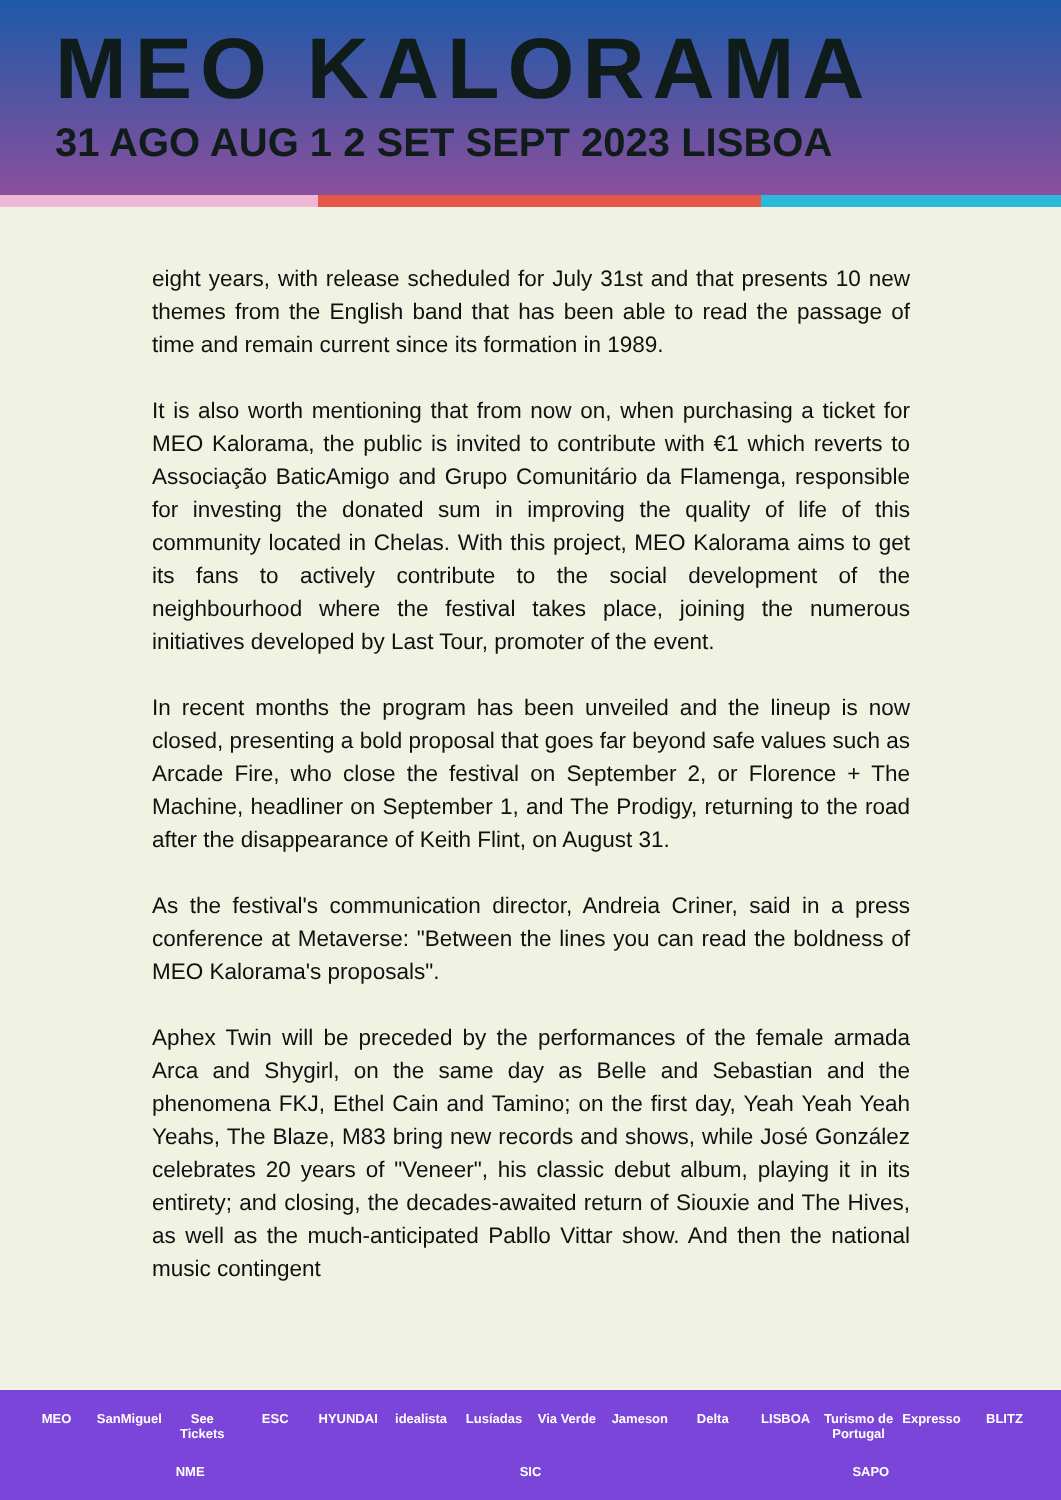MEO KALORAMA
31 AGO AUG 1 2 SET SEPT 2023 LISBOA
eight years, with release scheduled for July 31st and that presents 10 new themes from the English band that has been able to read the passage of time and remain current since its formation in 1989.
It is also worth mentioning that from now on, when purchasing a ticket for MEO Kalorama, the public is invited to contribute with €1 which reverts to Associação BaticAmigo and Grupo Comunitário da Flamenga, responsible for investing the donated sum in improving the quality of life of this community located in Chelas. With this project, MEO Kalorama aims to get its fans to actively contribute to the social development of the neighbourhood where the festival takes place, joining the numerous initiatives developed by Last Tour, promoter of the event.
In recent months the program has been unveiled and the lineup is now closed, presenting a bold proposal that goes far beyond safe values such as Arcade Fire, who close the festival on September 2, or Florence + The Machine, headliner on September 1, and The Prodigy, returning to the road after the disappearance of Keith Flint, on August 31.
As the festival's communication director, Andreia Criner, said in a press conference at Metaverse: "Between the lines you can read the boldness of MEO Kalorama's proposals".
Aphex Twin will be preceded by the performances of the female armada Arca and Shygirl, on the same day as Belle and Sebastian and the phenomena FKJ, Ethel Cain and Tamino; on the first day, Yeah Yeah Yeah Yeahs, The Blaze, M83 bring new records and shows, while José González celebrates 20 years of "Veneer", his classic debut album, playing it in its entirety; and closing, the decades-awaited return of Siouxie and The Hives, as well as the much-anticipated Pabllo Vittar show. And then the national music contingent
MEO SanMiguel See Tickets ESC HYUNDAI idealista Lusíadas Via Verde Jameson Delta LISBOA Turismo de Portugal Expresso BLITZ NME SIC SAPO